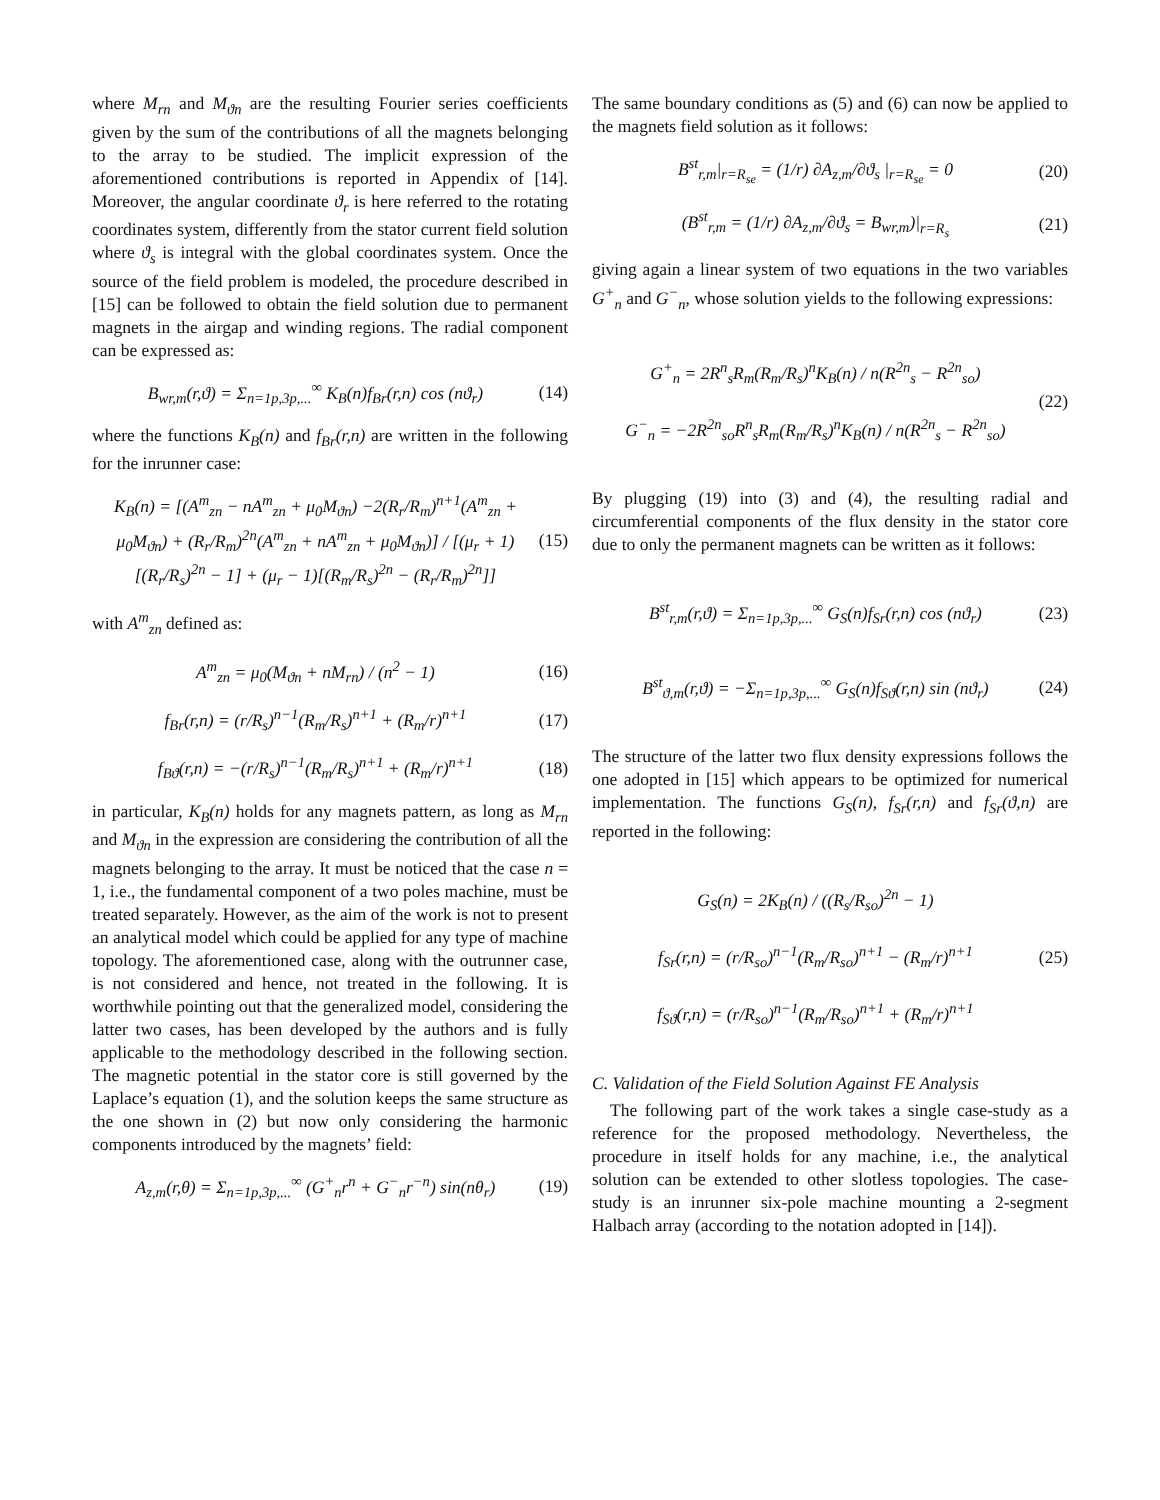where M<sub>rn</sub> and M<sub>ϑn</sub> are the resulting Fourier series coefficients given by the sum of the contributions of all the magnets belonging to the array to be studied. The implicit expression of the aforementioned contributions is reported in Appendix of [14]. Moreover, the angular coordinate ϑ<sub>r</sub> is here referred to the rotating coordinates system, differently from the stator current field solution where ϑ<sub>s</sub> is integral with the global coordinates system. Once the source of the field problem is modeled, the procedure described in [15] can be followed to obtain the field solution due to permanent magnets in the airgap and winding regions. The radial component can be expressed as:
B<sub>wr,m</sub>(r,ϑ) = Σ<sub>n=1p,3p,...</sub><sup>∞</sup> K<sub>B</sub>(n)f<sub>Br</sub>(r,n) cos (nϑ<sub>r</sub>) (14)
where the functions K<sub>B</sub>(n) and f<sub>Br</sub>(r,n) are written in the following for the inrunner case:
K<sub>B</sub>(n) = [(A<sup>m</sup><sub>zn</sub> − nA<sup>m</sup><sub>zn</sub> + μ<sub>0</sub>M<sub>ϑn</sub>) −2(R<sub>r</sub>/R<sub>m</sub>)<sup>n+1</sup>(A<sup>m</sup><sub>zn</sub> + μ<sub>0</sub>M<sub>ϑn</sub>) + (R<sub>r</sub>/R<sub>m</sub>)<sup>2n</sup>(A<sup>m</sup><sub>zn</sub> + nA<sup>m</sup><sub>zn</sub> + μ<sub>0</sub>M<sub>ϑn</sub>)] / [(μ<sub>r</sub> + 1)[(R<sub>r</sub>/R<sub>s</sub>)<sup>2n</sup> − 1] + (μ<sub>r</sub> − 1)[(R<sub>m</sub>/R<sub>s</sub>)<sup>2n</sup> − (R<sub>r</sub>/R<sub>m</sub>)<sup>2n</sup>]] (15)
with A<sup>m</sup><sub>zn</sub> defined as:
A<sup>m</sup><sub>zn</sub> = μ<sub>0</sub>(M<sub>ϑn</sub> + nM<sub>rn</sub>) / (n<sup>2</sup> − 1) (16)
f<sub>Br</sub>(r,n) = (r/R<sub>s</sub>)<sup>n−1</sup>(R<sub>m</sub>/R<sub>s</sub>)<sup>n+1</sup> + (R<sub>m</sub>/r)<sup>n+1</sup> (17)
f<sub>Bϑ</sub>(r,n) = −(r/R<sub>s</sub>)<sup>n−1</sup>(R<sub>m</sub>/R<sub>s</sub>)<sup>n+1</sup> + (R<sub>m</sub>/r)<sup>n+1</sup> (18)
in particular, K<sub>B</sub>(n) holds for any magnets pattern, as long as M<sub>rn</sub> and M<sub>ϑn</sub> in the expression are considering the contribution of all the magnets belonging to the array. It must be noticed that the case n = 1, i.e., the fundamental component of a two poles machine, must be treated separately. However, as the aim of the work is not to present an analytical model which could be applied for any type of machine topology. The aforementioned case, along with the outrunner case, is not considered and hence, not treated in the following. It is worthwhile pointing out that the generalized model, considering the latter two cases, has been developed by the authors and is fully applicable to the methodology described in the following section. The magnetic potential in the stator core is still governed by the Laplace’s equation (1), and the solution keeps the same structure as the one shown in (2) but now only considering the harmonic components introduced by the magnets’ field:
A<sub>z,m</sub>(r,θ) = Σ<sub>n=1p,3p,...</sub><sup>∞</sup> (G<sup>+</sup><sub>n</sub>r<sup>n</sup> + G<sup>−</sup><sub>n</sub>r<sup>−n</sup>) sin(nθ<sub>r</sub>) (19)
The same boundary conditions as (5) and (6) can now be applied to the magnets field solution as it follows:
B<sup>st</sup><sub>r,m</sub>|<sub>r=R<sub>se</sub></sub> = (1/r) ∂A<sub>z,m</sub>/∂ϑ<sub>s</sub> |<sub>r=R<sub>se</sub></sub> = 0 (20)
(B<sup>st</sup><sub>r,m</sub> = (1/r) ∂A<sub>z,m</sub>/∂ϑ<sub>s</sub> = B<sub>wr,m</sub>)|<sub>r=R<sub>s</sub></sub> (21)
giving again a linear system of two equations in the two variables G<sup>+</sup><sub>n</sub> and G<sup>−</sup><sub>n</sub>, whose solution yields to the following expressions:
G<sup>+</sup><sub>n</sub> = 2R<sup>n</sup><sub>s</sub>R<sub>m</sub>(R<sub>m</sub>/R<sub>s</sub>)<sup>n</sup>K<sub>B</sub>(n) / n(R<sup>2n</sup><sub>s</sub> − R<sup>2n</sup><sub>so</sub>)
G<sup>−</sup><sub>n</sub> = −2R<sup>2n</sup><sub>so</sub>R<sup>n</sup><sub>s</sub>R<sub>m</sub>(R<sub>m</sub>/R<sub>s</sub>)<sup>n</sup>K<sub>B</sub>(n) / n(R<sup>2n</sup><sub>s</sub> − R<sup>2n</sup><sub>so</sub>) (22)
By plugging (19) into (3) and (4), the resulting radial and circumferential components of the flux density in the stator core due to only the permanent magnets can be written as it follows:
B<sup>st</sup><sub>r,m</sub>(r,ϑ) = Σ<sub>n=1p,3p,...</sub><sup>∞</sup> G<sub>S</sub>(n)f<sub>Sr</sub>(r,n) cos (nϑ<sub>r</sub>) (23)
B<sup>st</sup><sub>ϑ,m</sub>(r,ϑ) = −Σ<sub>n=1p,3p,...</sub><sup>∞</sup> G<sub>S</sub>(n)f<sub>Sϑ</sub>(r,n) sin (nϑ<sub>r</sub>) (24)
The structure of the latter two flux density expressions follows the one adopted in [15] which appears to be optimized for numerical implementation. The functions G<sub>S</sub>(n), f<sub>Sr</sub>(r,n) and f<sub>Sr</sub>(ϑ,n) are reported in the following:
G<sub>S</sub>(n) = 2K<sub>B</sub>(n) / ((R<sub>s</sub>/R<sub>so</sub>)<sup>2n</sup> − 1)
f<sub>Sr</sub>(r,n) = (r/R<sub>so</sub>)<sup>n−1</sup>(R<sub>m</sub>/R<sub>so</sub>)<sup>n+1</sup> − (R<sub>m</sub>/r)<sup>n+1</sup>
f<sub>Sϑ</sub>(r,n) = (r/R<sub>so</sub>)<sup>n−1</sup>(R<sub>m</sub>/R<sub>so</sub>)<sup>n+1</sup> + (R<sub>m</sub>/r)<sup>n+1</sup> (25)
C. Validation of the Field Solution Against FE Analysis
The following part of the work takes a single case-study as a reference for the proposed methodology. Nevertheless, the procedure in itself holds for any machine, i.e., the analytical solution can be extended to other slotless topologies. The case-study is an inrunner six-pole machine mounting a 2-segment Halbach array (according to the notation adopted in [14]).